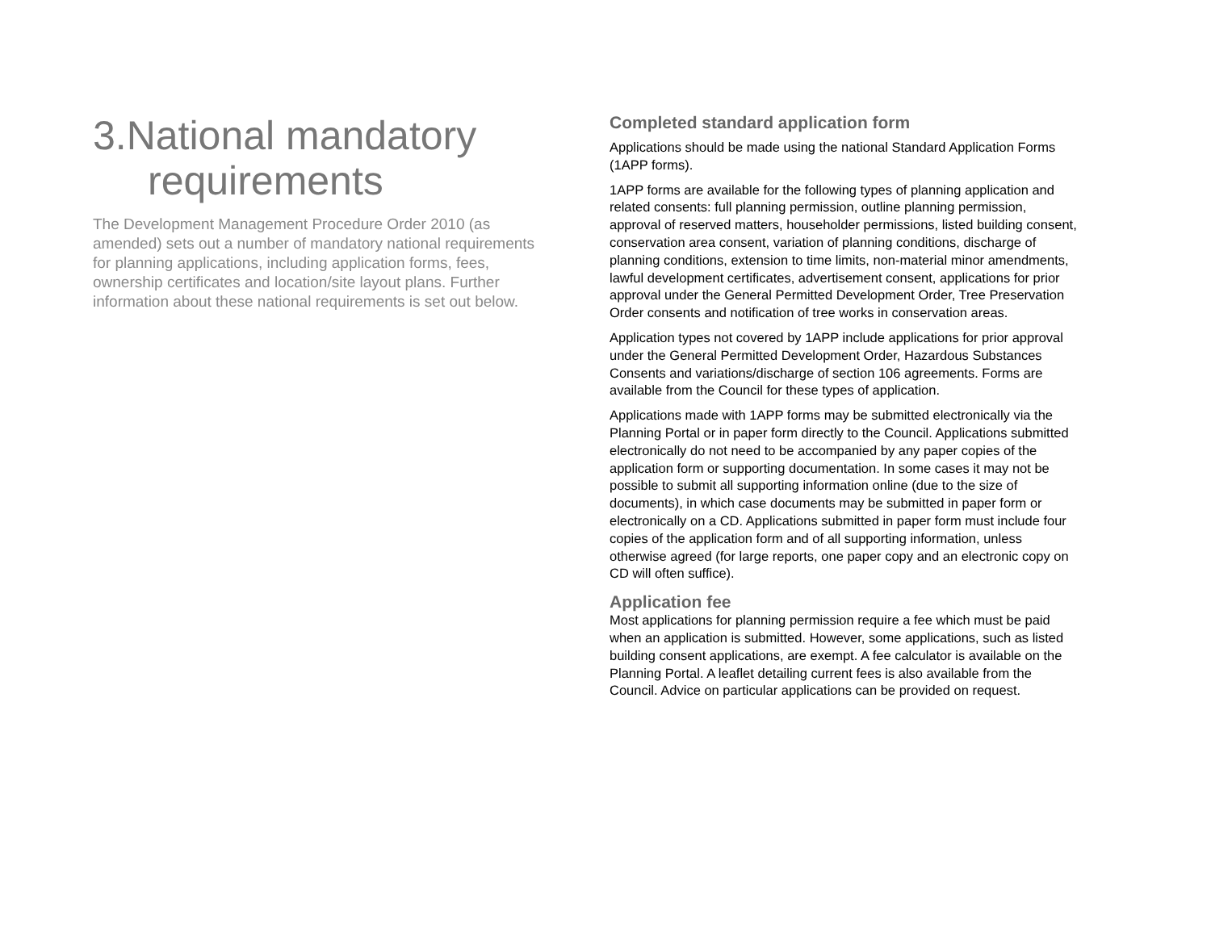3.National mandatory
requirements
The Development Management Procedure Order 2010 (as amended) sets out a number of mandatory national requirements for planning applications, including application forms, fees, ownership certificates and location/site layout plans. Further information about these national requirements is set out below.
Completed standard application form
Applications should be made using the national Standard Application Forms (1APP forms).
1APP forms are available for the following types of planning application and related consents: full planning permission, outline planning permission, approval of reserved matters, householder permissions, listed building consent, conservation area consent, variation of planning conditions, discharge of planning conditions, extension to time limits, non-material minor amendments, lawful development certificates, advertisement consent, applications for prior approval under the General Permitted Development Order, Tree Preservation Order consents and notification of tree works in conservation areas.
Application types not covered by 1APP include applications for prior approval under the General Permitted Development Order, Hazardous Substances Consents and variations/discharge of section 106 agreements. Forms are available from the Council for these types of application.
Applications made with 1APP forms may be submitted electronically via the Planning Portal or in paper form directly to the Council. Applications submitted electronically do not need to be accompanied by any paper copies of the application form or supporting documentation. In some cases it may not be possible to submit all supporting information online (due to the size of documents), in which case documents may be submitted in paper form or electronically on a CD. Applications submitted in paper form must include four copies of the application form and of all supporting information, unless otherwise agreed (for large reports, one paper copy and an electronic copy on CD will often suffice).
Application fee
Most applications for planning permission require a fee which must be paid when an application is submitted. However, some applications, such as listed building consent applications, are exempt. A fee calculator is available on the Planning Portal. A leaflet detailing current fees is also available from the Council. Advice on particular applications can be provided on request.